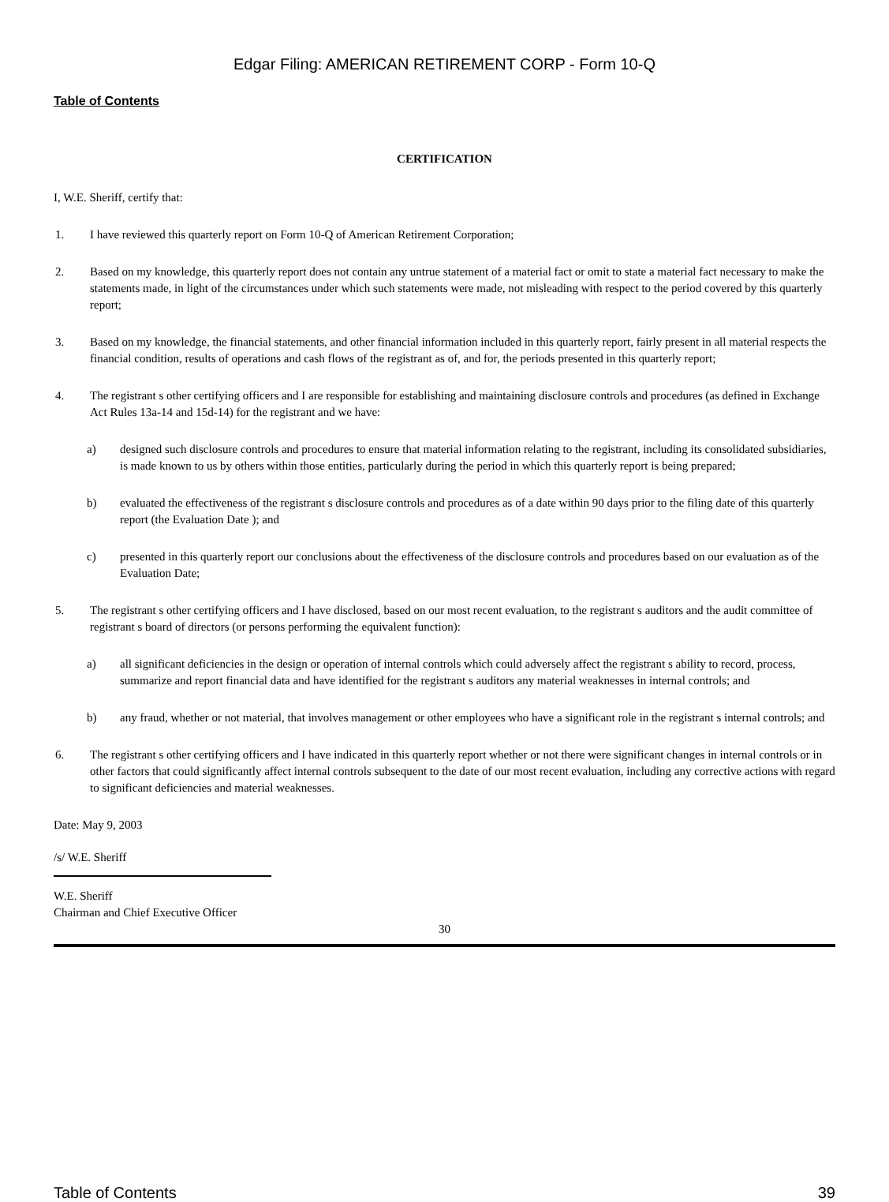Edgar Filing: AMERICAN RETIREMENT CORP - Form 10-Q
Table of Contents
CERTIFICATION
I, W.E. Sheriff, certify that:
1. I have reviewed this quarterly report on Form 10-Q of American Retirement Corporation;
2. Based on my knowledge, this quarterly report does not contain any untrue statement of a material fact or omit to state a material fact necessary to make the statements made, in light of the circumstances under which such statements were made, not misleading with respect to the period covered by this quarterly report;
3. Based on my knowledge, the financial statements, and other financial information included in this quarterly report, fairly present in all material respects the financial condition, results of operations and cash flows of the registrant as of, and for, the periods presented in this quarterly report;
4. The registrant s other certifying officers and I are responsible for establishing and maintaining disclosure controls and procedures (as defined in Exchange Act Rules 13a-14 and 15d-14) for the registrant and we have:
a) designed such disclosure controls and procedures to ensure that material information relating to the registrant, including its consolidated subsidiaries, is made known to us by others within those entities, particularly during the period in which this quarterly report is being prepared;
b) evaluated the effectiveness of the registrant s disclosure controls and procedures as of a date within 90 days prior to the filing date of this quarterly report (the Evaluation Date ); and
c) presented in this quarterly report our conclusions about the effectiveness of the disclosure controls and procedures based on our evaluation as of the Evaluation Date;
5. The registrant s other certifying officers and I have disclosed, based on our most recent evaluation, to the registrant s auditors and the audit committee of registrant s board of directors (or persons performing the equivalent function):
a) all significant deficiencies in the design or operation of internal controls which could adversely affect the registrant s ability to record, process, summarize and report financial data and have identified for the registrant s auditors any material weaknesses in internal controls; and
b) any fraud, whether or not material, that involves management or other employees who have a significant role in the registrant s internal controls; and
6. The registrant s other certifying officers and I have indicated in this quarterly report whether or not there were significant changes in internal controls or in other factors that could significantly affect internal controls subsequent to the date of our most recent evaluation, including any corrective actions with regard to significant deficiencies and material weaknesses.
Date: May 9, 2003
/s/ W.E. Sheriff
W.E. Sheriff
Chairman and Chief Executive Officer
30
Table of Contents 39